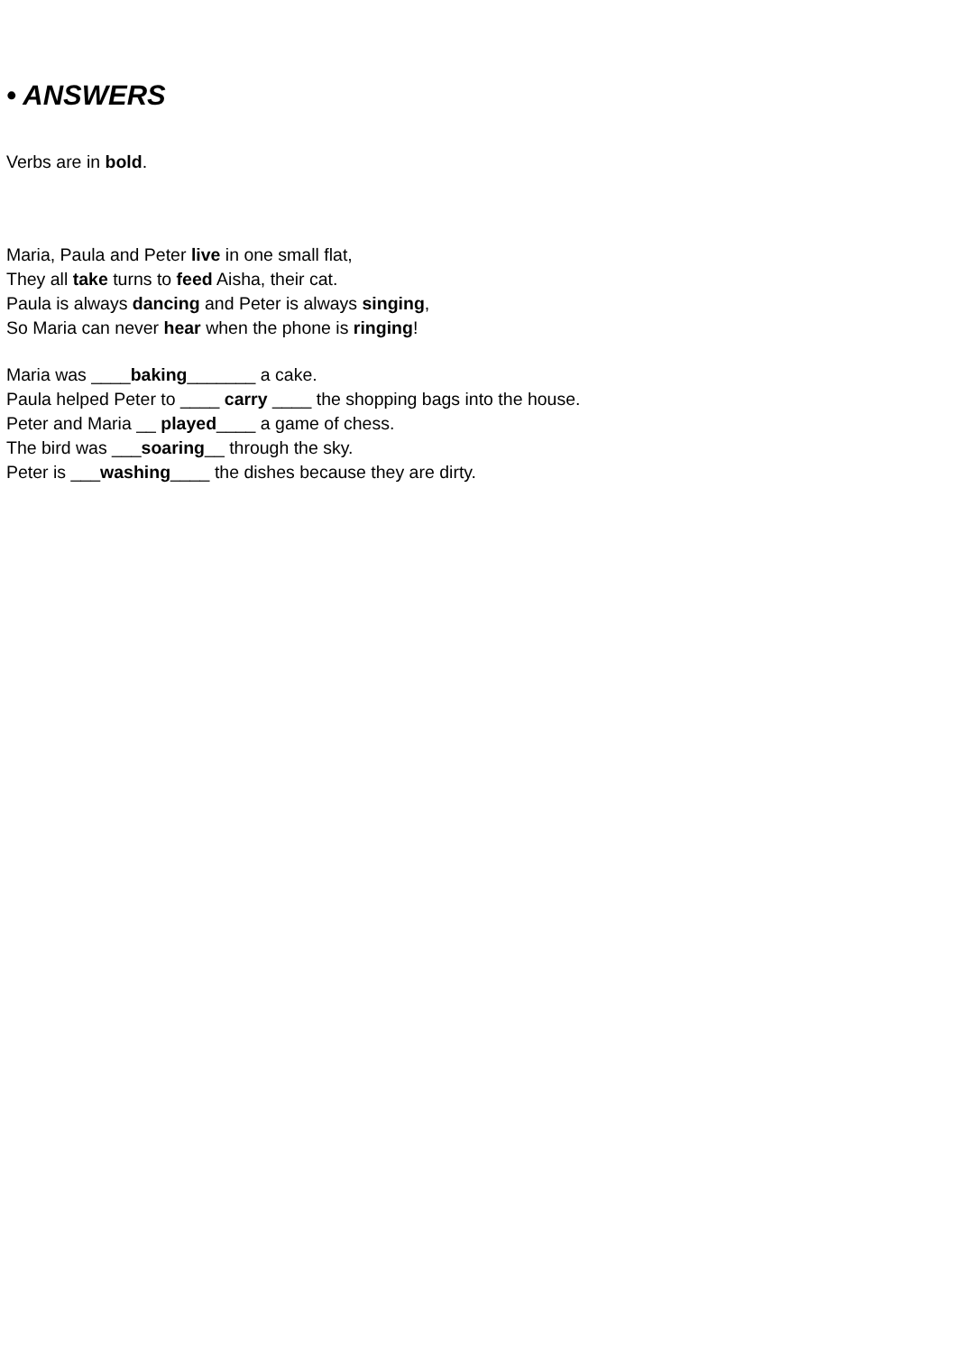• ANSWERS
Verbs are in bold.
Maria, Paula and Peter live in one small flat,
They all take turns to feed Aisha, their cat.
Paula is always dancing and Peter is always singing,
So Maria can never hear when the phone is ringing!
Maria was ____baking_______ a cake.
Paula helped Peter to ____ carry ____ the shopping bags into the house.
Peter and Maria __ played____ a game of chess.
The bird was ___soaring__ through the sky.
Peter is ___washing____ the dishes because they are dirty.